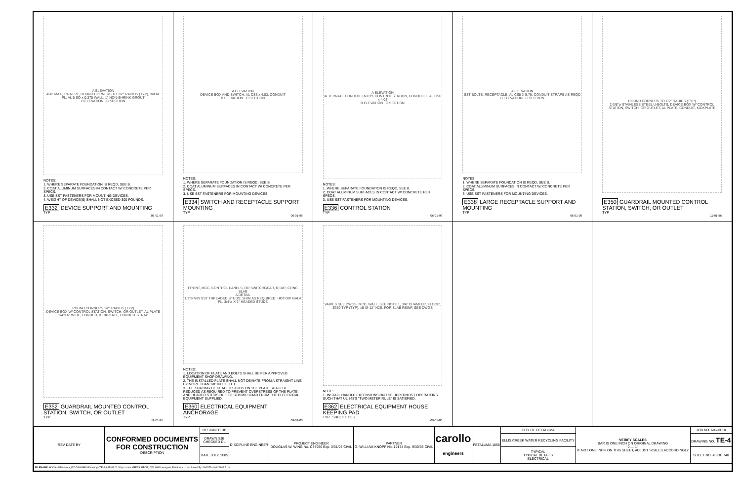A ELEVATION
4'-0" MAX, 1/4 AL PL, ROUND CORNERS TO 1/2" RADIUS (TYP), 3/8 AL PL, AL 5 SQ x 0.375 WALL, 1" NON-SHRINK GROUT
B ELEVATION C SECTION
NOTES:
1. WHERE SEPARATE FOUNDATION IS REQD, SEE B.
2. COAT ALUMINUM SURFACES IN CONTACT W/ CONCRETE PER SPECS.
3. USE SST FASTENERS FOR MOUNTING DEVICES.
4. WEIGHT OF DEVICE(S) SHALL NOT EXCEED 300 POUNDS.
E332 DEVICE SUPPORT AND MOUNTING
TYP
06-01-98
A ELEVATION
DEVICE BOX AND SWITCH, AL CS6 x 4.03, CONDUIT
B ELEVATION C SECTION
NOTES:
1. WHERE SEPARATE FOUNDATION IS REQD, SEE B.
2. COAT ALUMINUM SURFACES IN CONTACT W/ CONCRETE PER SPECS.
3. USE SST FASTENERS FOR MOUNTING DEVICES.
E334 SWITCH AND RECEPTACLE SUPPORT MOUNTING
TYP
06-01-98
A ELEVATION
ALTERNATE CONDUIT ENTRY, CONTROL STATION, CONDULET, AL CS6 x 4.03
B ELEVATION C SECTION
NOTES:
1. WHERE SEPARATE FOUNDATION IS REQD, SEE B.
2. COAT ALUMINUM SURFACES IN CONTACT W/ CONCRETE PER SPECS.
3. USE SST FASTENERS FOR MOUNTING DEVICES.
E336 CONTROL STATION
TYP
06-01-98
A ELEVATION
SST BOLTS, RECEPTACLE, AL CS8 X 5.79, CONDUIT STRAPS AS REQD
B ELEVATION C SECTION
NOTES:
1. WHERE SEPARATE FOUNDATION IS REQD, SEE B.
2. COAT ALUMINUM SURFACES IN CONTACT W/ CONCRETE PER SPECS.
3. USE SST FASTENERS FOR MOUNTING DEVICES.
E338 LARGE RECEPTACLE SUPPORT AND MOUNTING
TYP
06-01-98
ROUND CORNERS TO 1/2" RADIUS (TYP)
2-3/8"ø STAINLESS STEEL U-BOLTS, DEVICE BOX W/ CONTROL STATION, SWITCH, OR OUTLET, AL PLATE, CONDUIT, KICKPLATE
E350 GUARDRAIL MOUNTED CONTROL STATION, SWITCH, OR OUTLET
TYP
11-01-96
ROUND CORNERS 1/2" RADIUS (TYP)
DEVICE BOX W/ CONTROL STATION, SWITCH, OR OUTLET. AL PLATE 1/4"x 6" WIDE, CONDUIT, KICKPLATE, CONDUIT STRAP
E352 GUARDRAIL MOUNTED CONTROL STATION, SWITCH, OR OUTLET
TYP
11-01-96
FRONT, MCC, CONTROL PANELS, OR SWITCHGEAR, REAR, CONC SLAB
A DETAIL
1/2"ø MIN SST THREADED STUDS; SHIM AS REQUIRED; HOT-DIP GALV PL; 3/4"ø X 6" HEADED STUDS
NOTES:
1. LOCATION OF PLATE AND BOLTS SHALL BE PER APPROVED EQUIPMENT SHOP DRAWING.
2. THE INSTALLED PLATE SHALL NOT DEVIATE FROM A STRAIGHT LINE BY MORE THAN 1/8" IN 10 FEET.
3. THE SPACING OF HEADED STUDS ON THE PLATE SHALL BE REDUCED AS REQUIRED TO PREVENT OVERSTRESS OF THE PLATE AND HEADED STUDS DUE TO SEISMIC LOAD FROM THE ELECTRICAL EQUIPMENT SUPPLIED.
E360 ELECTRICAL EQUIPMENT ANCHORAGE
TYP
09-01-00
VARIES SEE DWGS, MCC, WALL, SEE NOTE 1, 3/4" CHAMFER, FLOOR, E360 TYP (TYP), #5 @ 12" H2E, FOR SLAB REINF, SEE DWGS
NOTE:
1. INSTALL HANDLE EXTENSIONS ON THE UPPERMOST OPERATORS SUCH THAT UL 845'S "TWO METER RULE" IS SATISFIED.
E362 ELECTRICAL EQUIPMENT HOUSE KEEPING PAD
TYP SHEET 1 OF 2
09-01-00
| REV DATE BY | CONFORMED DOCUMENTS FOR CONSTRUCTION DESCRIPTION | DESIGNED DB | DISCIPLINE ENGINEER | PROJECT ENGINEER DOUGLAS W. WING No. C38950 Exp. 3/31/07 CIVIL | PARTNER G. WILLIAM KNOPF No. 19174 Exp. 9/30/05 CIVIL | carollo engineers | PETALUMA 1858 | CITY OF PETALUMA | VERIFY SCALES BAR IS ONE INCH ON ORIGINAL DRAWING 0 — 1" IF NOT ONE INCH ON THIS SHEET, ADJUST SCALES ACCORDINGLY | JOB NO. 6069B.10 |
| | | DRAWN SJB CHECKED DL | | | | | | ELLIS CREEK WATER RECYCLING FACILITY | | DRAWING NO. TE-4 |
| | | DATE JULY, 2005 | | | | | | TYPICAL TYPICAL DETAILS ELECTRICAL | | SHEET NO. 40 OF 740 |
| FILENAME: H:\Client\Petaluma_WCO\6069B10\Drawings\TE-4 8-15-05 02:30pm rcave XREFS: PBDR; DW; GWK weirgate; Petaluma; Last Saved By: GVISTA 4-01-05 02:51pm | | | | | | | | | | |